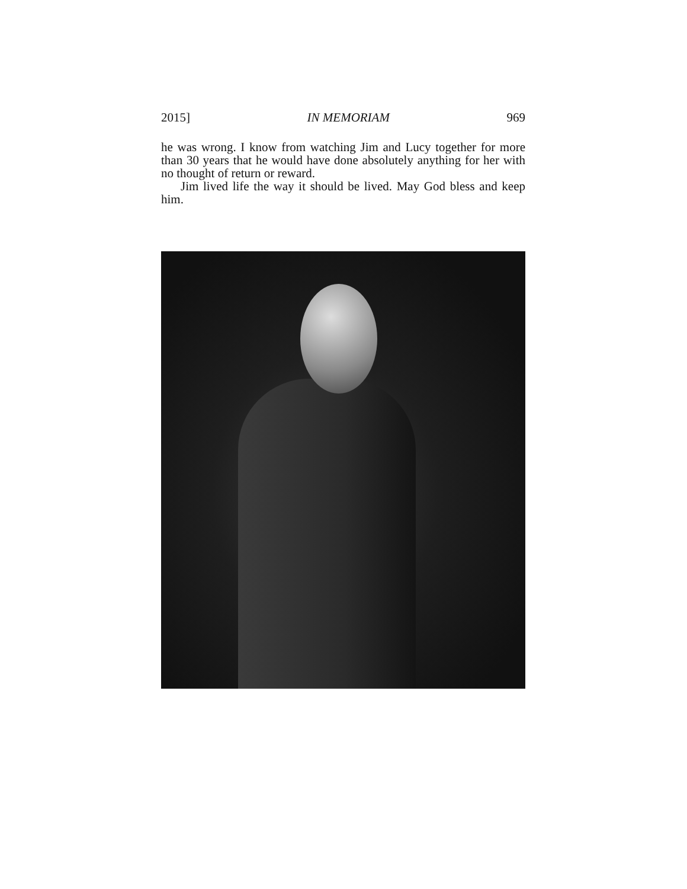2015] IN MEMORIAM 969
he was wrong. I know from watching Jim and Lucy together for more than 30 years that he would have done absolutely anything for her with no thought of return or reward.
Jim lived life the way it should be lived. May God bless and keep him.